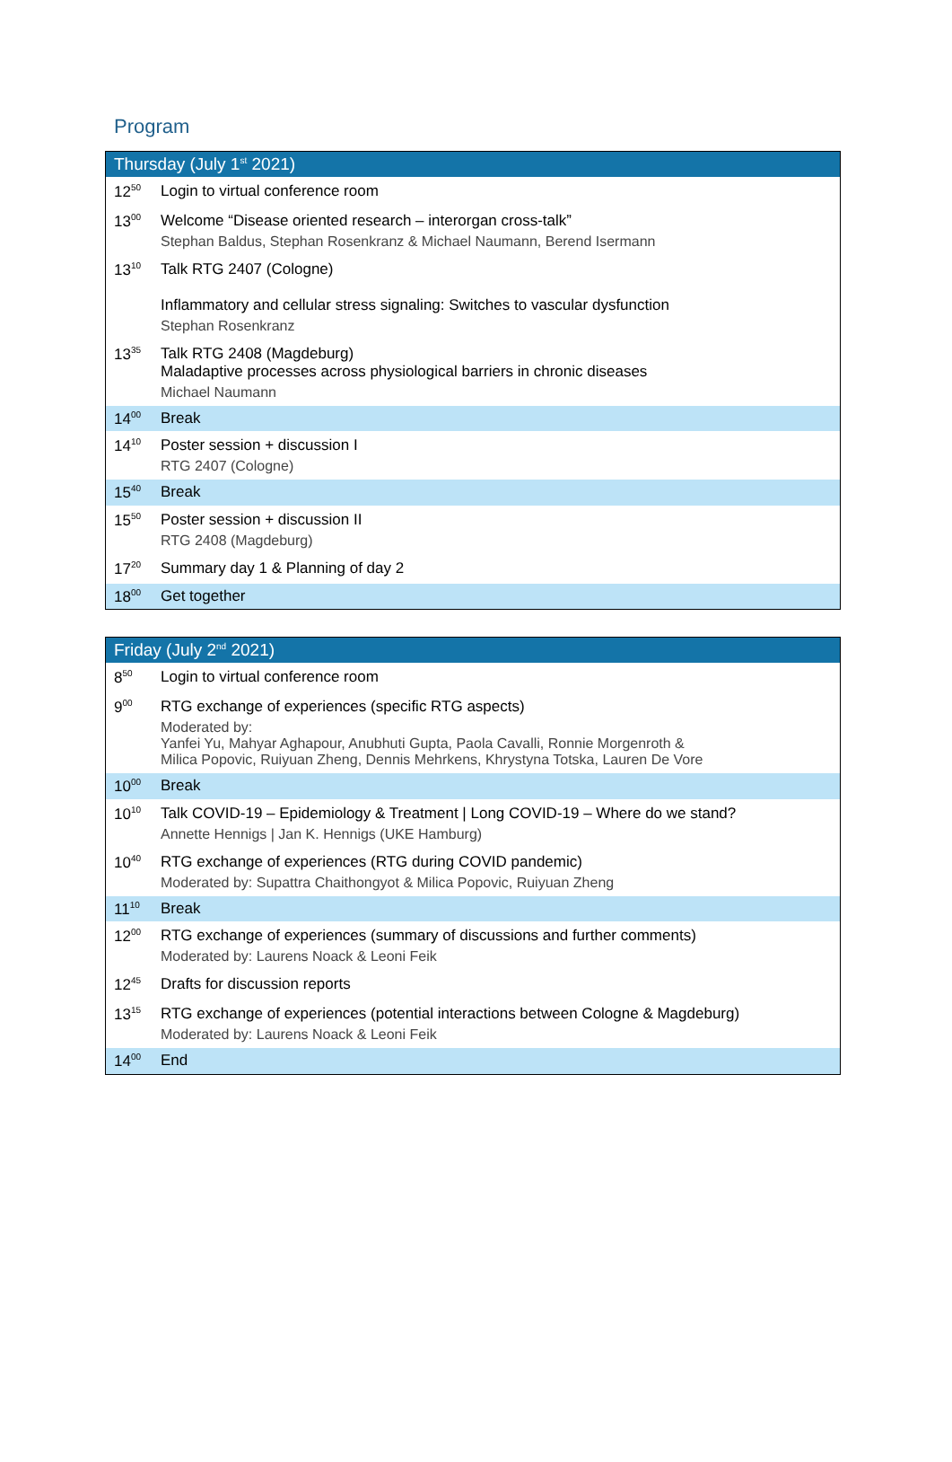Program
| Thursday (July 1<sup>st</sup> 2021) | |
| --- | --- |
| 12<sup>50</sup> | Login to virtual conference room |
| 13<sup>00</sup> | Welcome “Disease oriented research – interorgan cross-talk” Stephan Baldus, Stephan Rosenkranz & Michael Naumann, Berend Isermann |
| 13<sup>10</sup> | Talk RTG 2407 (Cologne) Inflammatory and cellular stress signaling: Switches to vascular dysfunction Stephan Rosenkranz |
| 13<sup>35</sup> | Talk RTG 2408 (Magdeburg) Maladaptive processes across physiological barriers in chronic diseases Michael Naumann |
| 14<sup>00</sup> | Break |
| 14<sup>10</sup> | Poster session + discussion I RTG 2407 (Cologne) |
| 15<sup>40</sup> | Break |
| 15<sup>50</sup> | Poster session + discussion II RTG 2408 (Magdeburg) |
| 17<sup>20</sup> | Summary day 1 & Planning of day 2 |
| 18<sup>00</sup> | Get together |
| Friday (July 2<sup>nd</sup> 2021) | |
| --- | --- |
| 8<sup>50</sup> | Login to virtual conference room |
| 9<sup>00</sup> | RTG exchange of experiences (specific RTG aspects) Moderated by: Yanfei Yu, Mahyar Aghapour, Anubhuti Gupta, Paola Cavalli, Ronnie Morgenroth & Milica Popovic, Ruiyuan Zheng, Dennis Mehrkens, Khrystyna Totska, Lauren De Vore |
| 10<sup>00</sup> | Break |
| 10<sup>10</sup> | Talk COVID-19 – Epidemiology & Treatment / Long COVID-19 – Where do we stand? Annette Hennigs / Jan K. Hennigs (UKE Hamburg) |
| 10<sup>40</sup> | RTG exchange of experiences (RTG during COVID pandemic) Moderated by: Supattra Chaithongyot & Milica Popovic, Ruiyuan Zheng |
| 11<sup>10</sup> | Break |
| 12<sup>00</sup> | RTG exchange of experiences (summary of discussions and further comments) Moderated by: Laurens Noack & Leoni Feik |
| 12<sup>45</sup> | Drafts for discussion reports |
| 13<sup>15</sup> | RTG exchange of experiences (potential interactions between Cologne & Magdeburg) Moderated by: Laurens Noack & Leoni Feik |
| 14<sup>00</sup> | End |